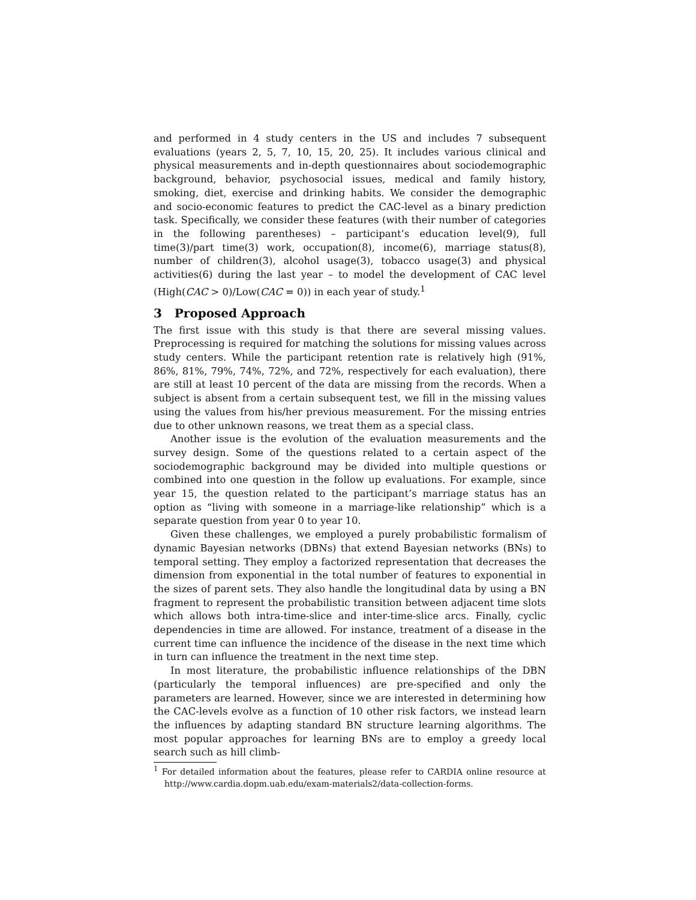and performed in 4 study centers in the US and includes 7 subsequent evaluations (years 2, 5, 7, 10, 15, 20, 25). It includes various clinical and physical measurements and in-depth questionnaires about sociodemographic background, behavior, psychosocial issues, medical and family history, smoking, diet, exercise and drinking habits. We consider the demographic and socio-economic features to predict the CAC-level as a binary prediction task. Specifically, we consider these features (with their number of categories in the following parentheses) – participant’s education level(9), full time(3)/part time(3) work, occupation(8), income(6), marriage status(8), number of children(3), alcohol usage(3), tobacco usage(3) and physical activities(6) during the last year – to model the development of CAC level (High(CAC > 0)/Low(CAC = 0)) in each year of study.<sup>1</sup>
3 Proposed Approach
The first issue with this study is that there are several missing values. Preprocessing is required for matching the solutions for missing values across study centers. While the participant retention rate is relatively high (91%, 86%, 81%, 79%, 74%, 72%, and 72%, respectively for each evaluation), there are still at least 10 percent of the data are missing from the records. When a subject is absent from a certain subsequent test, we fill in the missing values using the values from his/her previous measurement. For the missing entries due to other unknown reasons, we treat them as a special class.
Another issue is the evolution of the evaluation measurements and the survey design. Some of the questions related to a certain aspect of the sociodemographic background may be divided into multiple questions or combined into one question in the follow up evaluations. For example, since year 15, the question related to the participant’s marriage status has an option as “living with someone in a marriage-like relationship” which is a separate question from year 0 to year 10.
Given these challenges, we employed a purely probabilistic formalism of dynamic Bayesian networks (DBNs) that extend Bayesian networks (BNs) to temporal setting. They employ a factorized representation that decreases the dimension from exponential in the total number of features to exponential in the sizes of parent sets. They also handle the longitudinal data by using a BN fragment to represent the probabilistic transition between adjacent time slots which allows both intra-time-slice and inter-time-slice arcs. Finally, cyclic dependencies in time are allowed. For instance, treatment of a disease in the current time can influence the incidence of the disease in the next time which in turn can influence the treatment in the next time step.
In most literature, the probabilistic influence relationships of the DBN (particularly the temporal influences) are pre-specified and only the parameters are learned. However, since we are interested in determining how the CAC-levels evolve as a function of 10 other risk factors, we instead learn the influences by adapting standard BN structure learning algorithms. The most popular approaches for learning BNs are to employ a greedy local search such as hill climb-
<sup>1</sup> For detailed information about the features, please refer to CARDIA online resource at http://www.cardia.dopm.uab.edu/exam-materials2/data-collection-forms.